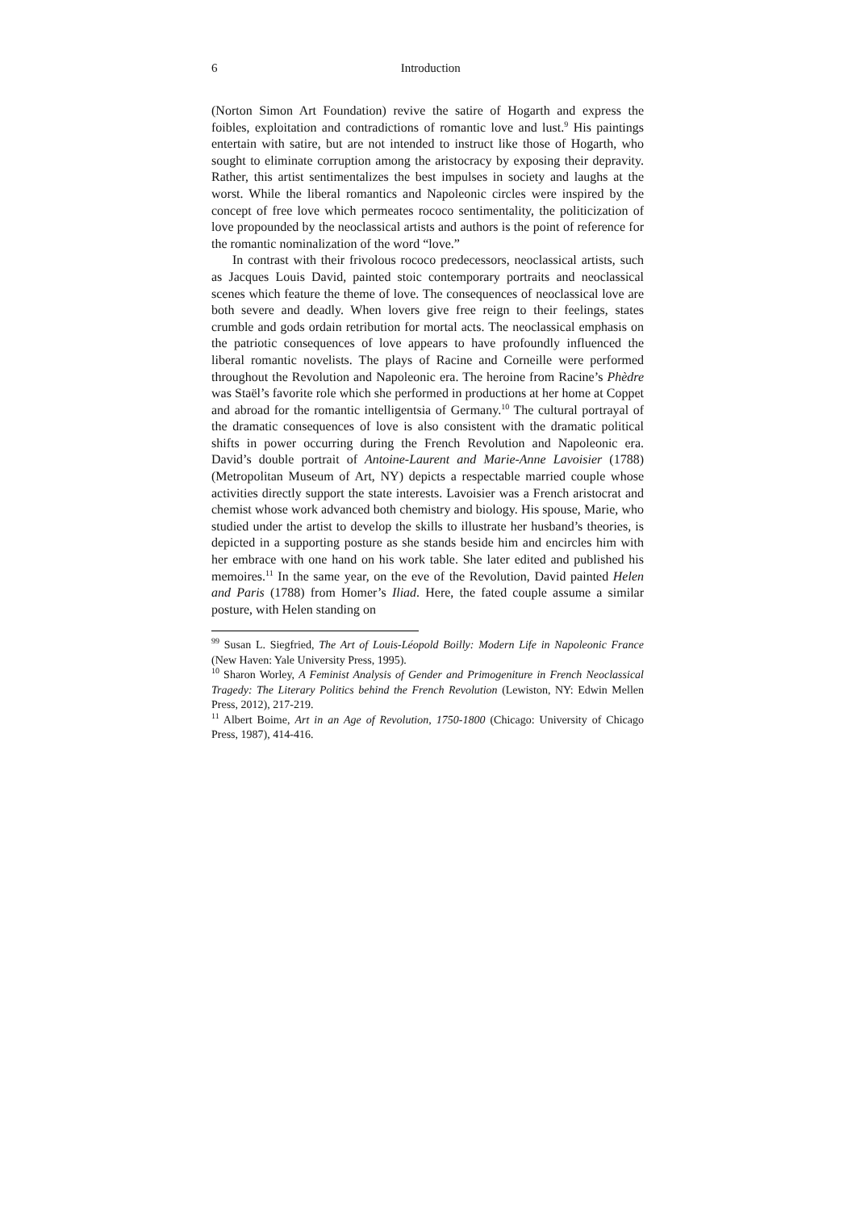6
Introduction
(Norton Simon Art Foundation) revive the satire of Hogarth and express the foibles, exploitation and contradictions of romantic love and lust.<sup>9</sup> His paintings entertain with satire, but are not intended to instruct like those of Hogarth, who sought to eliminate corruption among the aristocracy by exposing their depravity. Rather, this artist sentimentalizes the best impulses in society and laughs at the worst. While the liberal romantics and Napoleonic circles were inspired by the concept of free love which permeates rococo sentimentality, the politicization of love propounded by the neoclassical artists and authors is the point of reference for the romantic nominalization of the word “love.”
In contrast with their frivolous rococo predecessors, neoclassical artists, such as Jacques Louis David, painted stoic contemporary portraits and neoclassical scenes which feature the theme of love. The consequences of neoclassical love are both severe and deadly. When lovers give free reign to their feelings, states crumble and gods ordain retribution for mortal acts. The neoclassical emphasis on the patriotic consequences of love appears to have profoundly influenced the liberal romantic novelists. The plays of Racine and Corneille were performed throughout the Revolution and Napoleonic era. The heroine from Racine’s Phèdre was Staël’s favorite role which she performed in productions at her home at Coppet and abroad for the romantic intelligentsia of Germany.<sup>10</sup> The cultural portrayal of the dramatic consequences of love is also consistent with the dramatic political shifts in power occurring during the French Revolution and Napoleonic era. David’s double portrait of Antoine-Laurent and Marie-Anne Lavoisier (1788) (Metropolitan Museum of Art, NY) depicts a respectable married couple whose activities directly support the state interests. Lavoisier was a French aristocrat and chemist whose work advanced both chemistry and biology. His spouse, Marie, who studied under the artist to develop the skills to illustrate her husband’s theories, is depicted in a supporting posture as she stands beside him and encircles him with her embrace with one hand on his work table. She later edited and published his memoires.<sup>11</sup> In the same year, on the eve of the Revolution, David painted Helen and Paris (1788) from Homer’s Iliad. Here, the fated couple assume a similar posture, with Helen standing on
<sup>99</sup> Susan L. Siegfried, The Art of Louis-Léopold Boilly: Modern Life in Napoleonic France (New Haven: Yale University Press, 1995).
<sup>10</sup> Sharon Worley, A Feminist Analysis of Gender and Primogeniture in French Neoclassical Tragedy: The Literary Politics behind the French Revolution (Lewiston, NY: Edwin Mellen Press, 2012), 217-219.
<sup>11</sup> Albert Boime, Art in an Age of Revolution, 1750-1800 (Chicago: University of Chicago Press, 1987), 414-416.